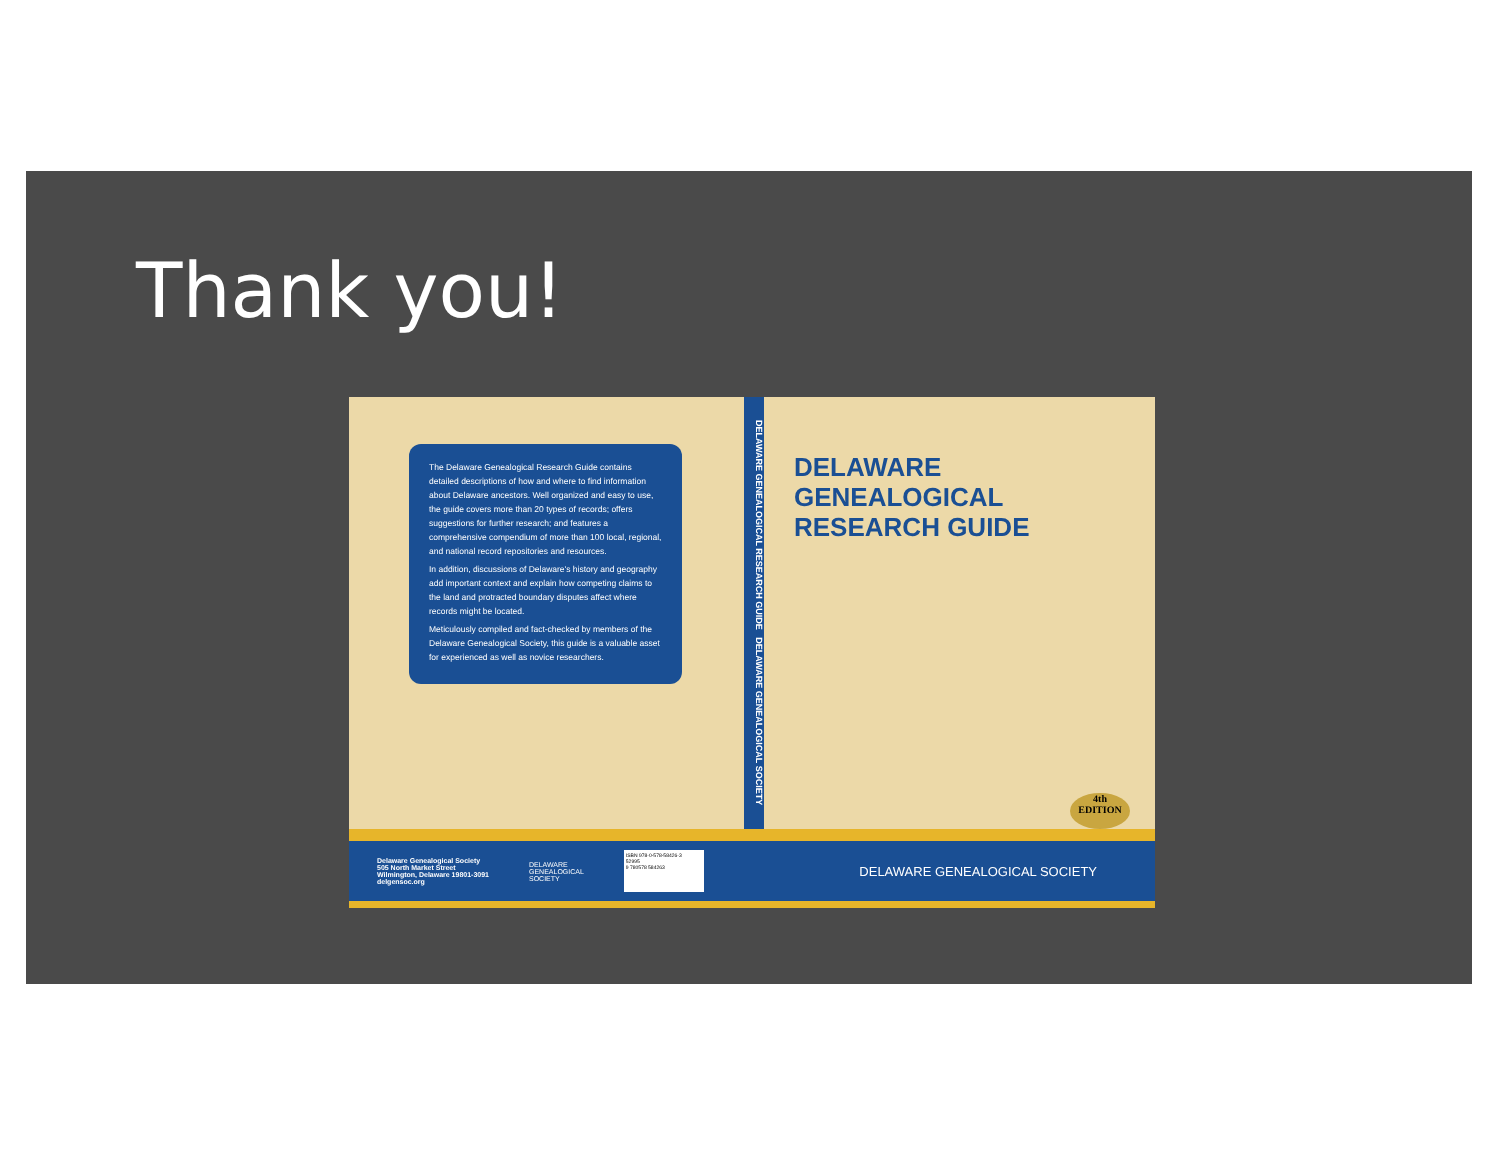Thank you!
The Delaware Genealogical Research Guide contains detailed descriptions of how and where to find information about Delaware ancestors. Well organized and easy to use, the guide covers more than 20 types of records; offers suggestions for further research; and features a comprehensive compendium of more than 100 local, regional, and national record repositories and resources.
In addition, discussions of Delaware's history and geography add important context and explain how competing claims to the land and protracted boundary disputes affect where records might be located.
Meticulously compiled and fact-checked by members of the Delaware Genealogical Society, this guide is a valuable asset for experienced as well as novice researchers.
DELAWARE GENEALOGICAL RESEARCH GUIDE DELAWARE GENEALOGICAL SOCIETY
DELAWARE
GENEALOGICAL
RESEARCH GUIDE
4th
EDITION
Delaware Genealogical Society
505 North Market Street
Wilmington, Delaware 19801-3091
delgensoc.org
DELAWARE
GENEALOGICAL
SOCIETY
ISBN 978-0-578-58426-3
52995
9 780578 584263
DELAWARE GENEALOGICAL SOCIETY